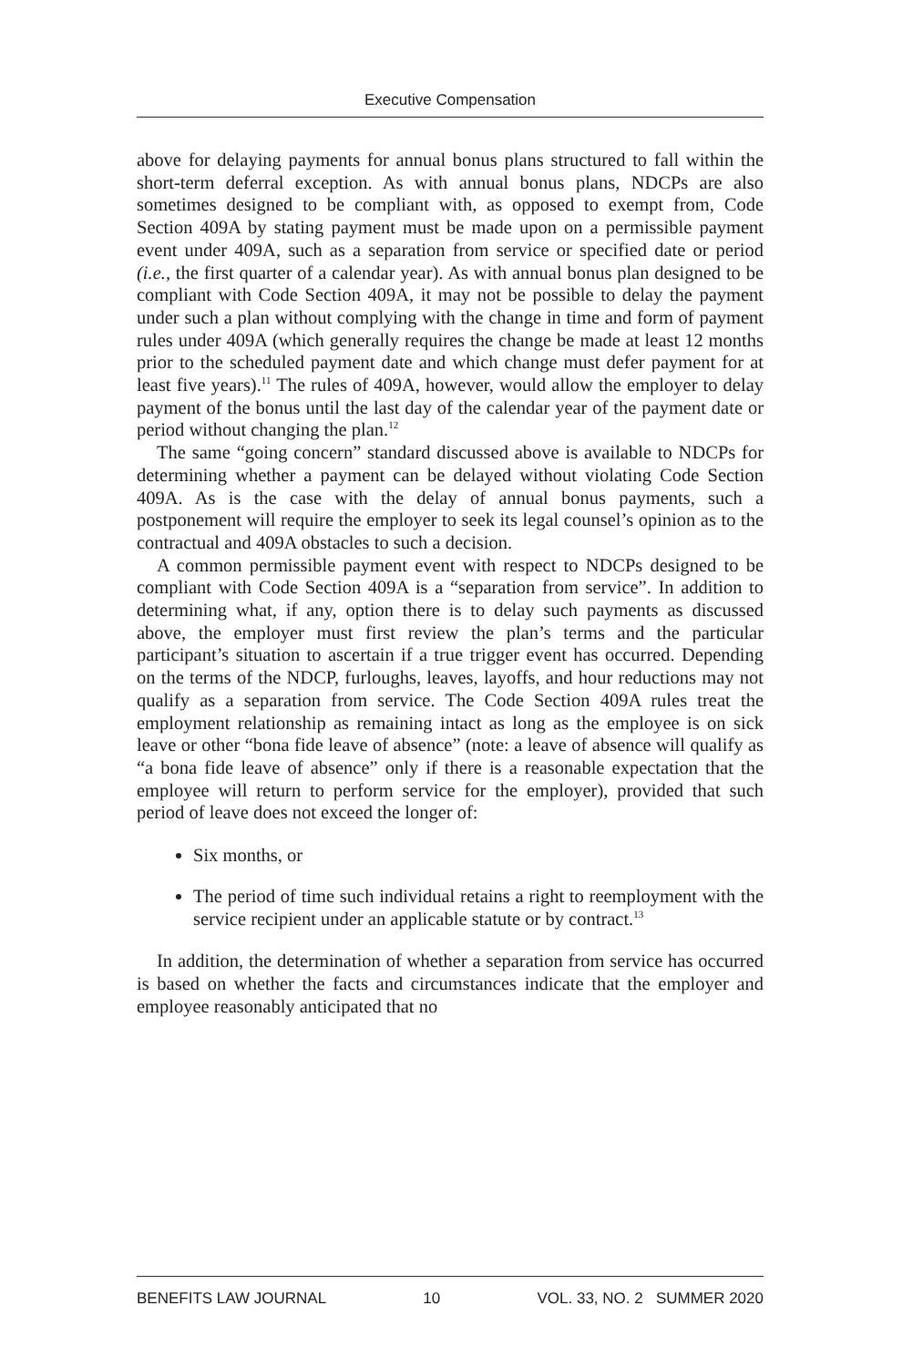Executive Compensation
above for delaying payments for annual bonus plans structured to fall within the short-term deferral exception. As with annual bonus plans, NDCPs are also sometimes designed to be compliant with, as opposed to exempt from, Code Section 409A by stating payment must be made upon on a permissible payment event under 409A, such as a separation from service or specified date or period (i.e., the first quarter of a calendar year). As with annual bonus plan designed to be compliant with Code Section 409A, it may not be possible to delay the payment under such a plan without complying with the change in time and form of payment rules under 409A (which generally requires the change be made at least 12 months prior to the scheduled payment date and which change must defer payment for at least five years).<sup>11</sup> The rules of 409A, however, would allow the employer to delay payment of the bonus until the last day of the calendar year of the payment date or period without changing the plan.<sup>12</sup>
The same “going concern” standard discussed above is available to NDCPs for determining whether a payment can be delayed without violating Code Section 409A. As is the case with the delay of annual bonus payments, such a postponement will require the employer to seek its legal counsel’s opinion as to the contractual and 409A obstacles to such a decision.
A common permissible payment event with respect to NDCPs designed to be compliant with Code Section 409A is a “separation from service”. In addition to determining what, if any, option there is to delay such payments as discussed above, the employer must first review the plan’s terms and the particular participant’s situation to ascertain if a true trigger event has occurred. Depending on the terms of the NDCP, furloughs, leaves, layoffs, and hour reductions may not qualify as a separation from service. The Code Section 409A rules treat the employment relationship as remaining intact as long as the employee is on sick leave or other “bona fide leave of absence” (note: a leave of absence will qualify as “a bona fide leave of absence” only if there is a reasonable expectation that the employee will return to perform service for the employer), provided that such period of leave does not exceed the longer of:
Six months, or
The period of time such individual retains a right to reemployment with the service recipient under an applicable statute or by contract.<sup>13</sup>
In addition, the determination of whether a separation from service has occurred is based on whether the facts and circumstances indicate that the employer and employee reasonably anticipated that no
BENEFITS LAW JOURNAL 10 VOL. 33, NO. 2 SUMMER 2020